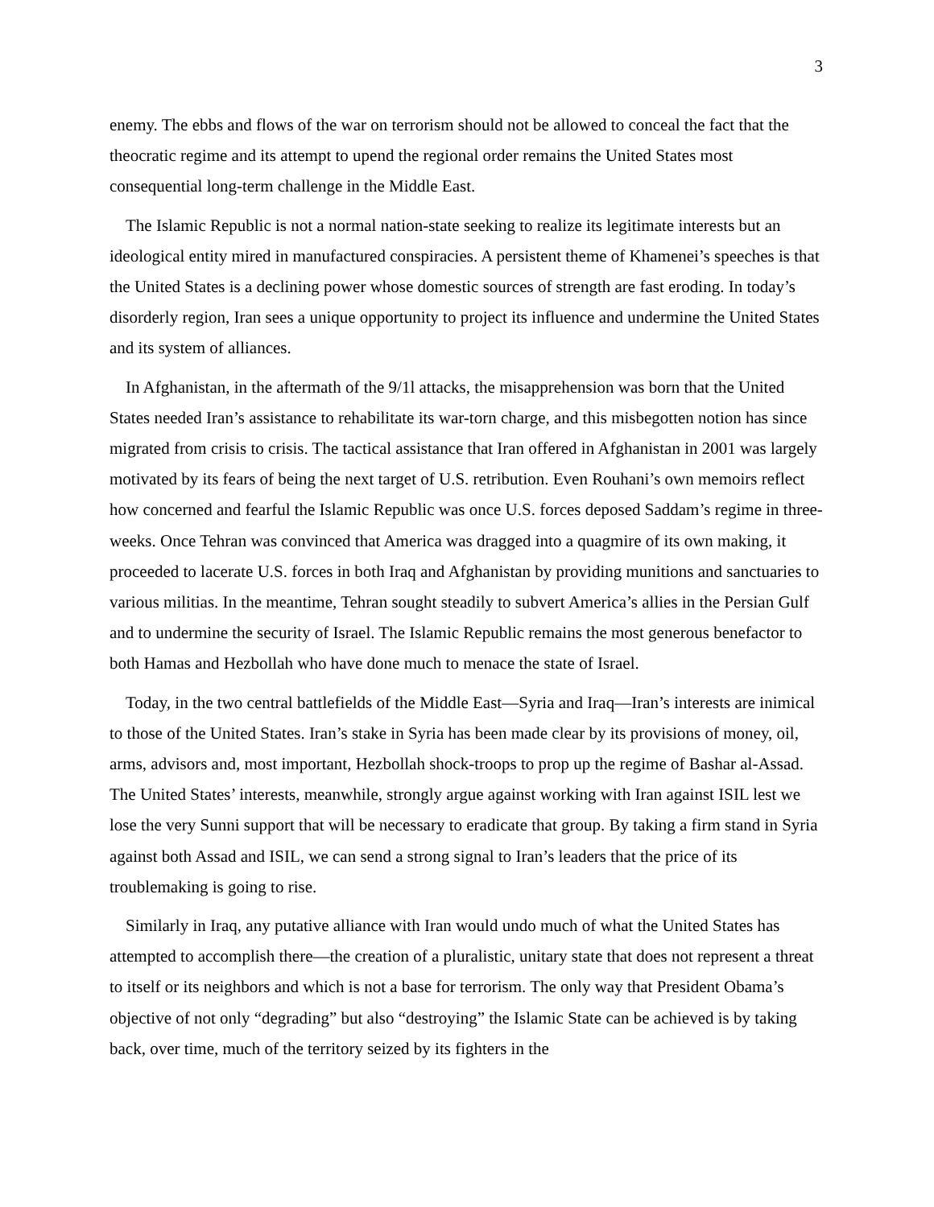3
enemy. The ebbs and flows of the war on terrorism should not be allowed to conceal the fact that the theocratic regime and its attempt to upend the regional order remains the United States most consequential long-term challenge in the Middle East.
The Islamic Republic is not a normal nation-state seeking to realize its legitimate interests but an ideological entity mired in manufactured conspiracies. A persistent theme of Khamenei’s speeches is that the United States is a declining power whose domestic sources of strength are fast eroding. In today’s disorderly region, Iran sees a unique opportunity to project its influence and undermine the United States and its system of alliances.
In Afghanistan, in the aftermath of the 9/1l attacks, the misapprehension was born that the United States needed Iran’s assistance to rehabilitate its war-torn charge, and this misbegotten notion has since migrated from crisis to crisis. The tactical assistance that Iran offered in Afghanistan in 2001 was largely motivated by its fears of being the next target of U.S. retribution. Even Rouhani’s own memoirs reflect how concerned and fearful the Islamic Republic was once U.S. forces deposed Saddam’s regime in three-weeks. Once Tehran was convinced that America was dragged into a quagmire of its own making, it proceeded to lacerate U.S. forces in both Iraq and Afghanistan by providing munitions and sanctuaries to various militias. In the meantime, Tehran sought steadily to subvert America’s allies in the Persian Gulf and to undermine the security of Israel. The Islamic Republic remains the most generous benefactor to both Hamas and Hezbollah who have done much to menace the state of Israel.
Today, in the two central battlefields of the Middle East—Syria and Iraq—Iran’s interests are inimical to those of the United States. Iran’s stake in Syria has been made clear by its provisions of money, oil, arms, advisors and, most important, Hezbollah shock-troops to prop up the regime of Bashar al-Assad. The United States’ interests, meanwhile, strongly argue against working with Iran against ISIL lest we lose the very Sunni support that will be necessary to eradicate that group. By taking a firm stand in Syria against both Assad and ISIL, we can send a strong signal to Iran’s leaders that the price of its troublemaking is going to rise.
Similarly in Iraq, any putative alliance with Iran would undo much of what the United States has attempted to accomplish there—the creation of a pluralistic, unitary state that does not represent a threat to itself or its neighbors and which is not a base for terrorism. The only way that President Obama’s objective of not only “degrading” but also “destroying” the Islamic State can be achieved is by taking back, over time, much of the territory seized by its fighters in the